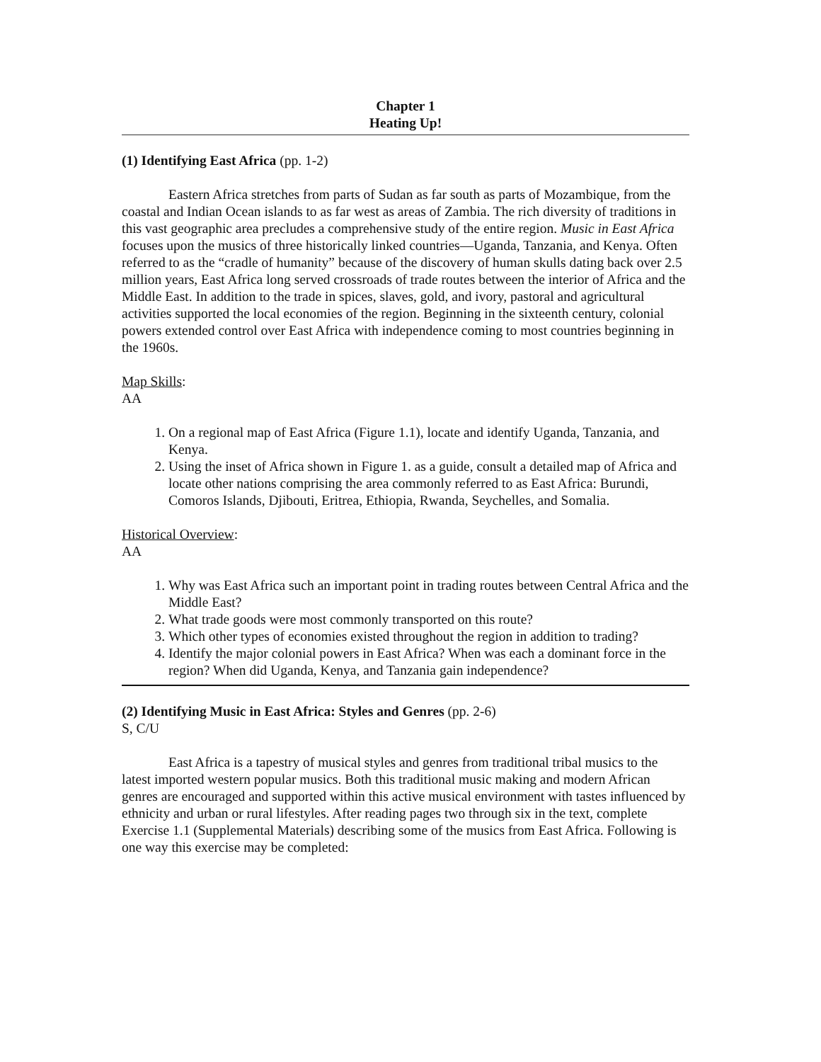Chapter 1
Heating Up!
(1) Identifying East Africa (pp. 1-2)
Eastern Africa stretches from parts of Sudan as far south as parts of Mozambique, from the coastal and Indian Ocean islands to as far west as areas of Zambia. The rich diversity of traditions in this vast geographic area precludes a comprehensive study of the entire region. Music in East Africa focuses upon the musics of three historically linked countries—Uganda, Tanzania, and Kenya. Often referred to as the “cradle of humanity” because of the discovery of human skulls dating back over 2.5 million years, East Africa long served crossroads of trade routes between the interior of Africa and the Middle East. In addition to the trade in spices, slaves, gold, and ivory, pastoral and agricultural activities supported the local economies of the region. Beginning in the sixteenth century, colonial powers extended control over East Africa with independence coming to most countries beginning in the 1960s.
Map Skills:
AA
1. On a regional map of East Africa (Figure 1.1), locate and identify Uganda, Tanzania, and Kenya.
2. Using the inset of Africa shown in Figure 1. as a guide, consult a detailed map of Africa and locate other nations comprising the area commonly referred to as East Africa: Burundi, Comoros Islands, Djibouti, Eritrea, Ethiopia, Rwanda, Seychelles, and Somalia.
Historical Overview:
AA
1. Why was East Africa such an important point in trading routes between Central Africa and the Middle East?
2. What trade goods were most commonly transported on this route?
3. Which other types of economies existed throughout the region in addition to trading?
4. Identify the major colonial powers in East Africa? When was each a dominant force in the region? When did Uganda, Kenya, and Tanzania gain independence?
(2) Identifying Music in East Africa: Styles and Genres (pp. 2-6)
S, C/U
East Africa is a tapestry of musical styles and genres from traditional tribal musics to the latest imported western popular musics. Both this traditional music making and modern African genres are encouraged and supported within this active musical environment with tastes influenced by ethnicity and urban or rural lifestyles. After reading pages two through six in the text, complete Exercise 1.1 (Supplemental Materials) describing some of the musics from East Africa. Following is one way this exercise may be completed: